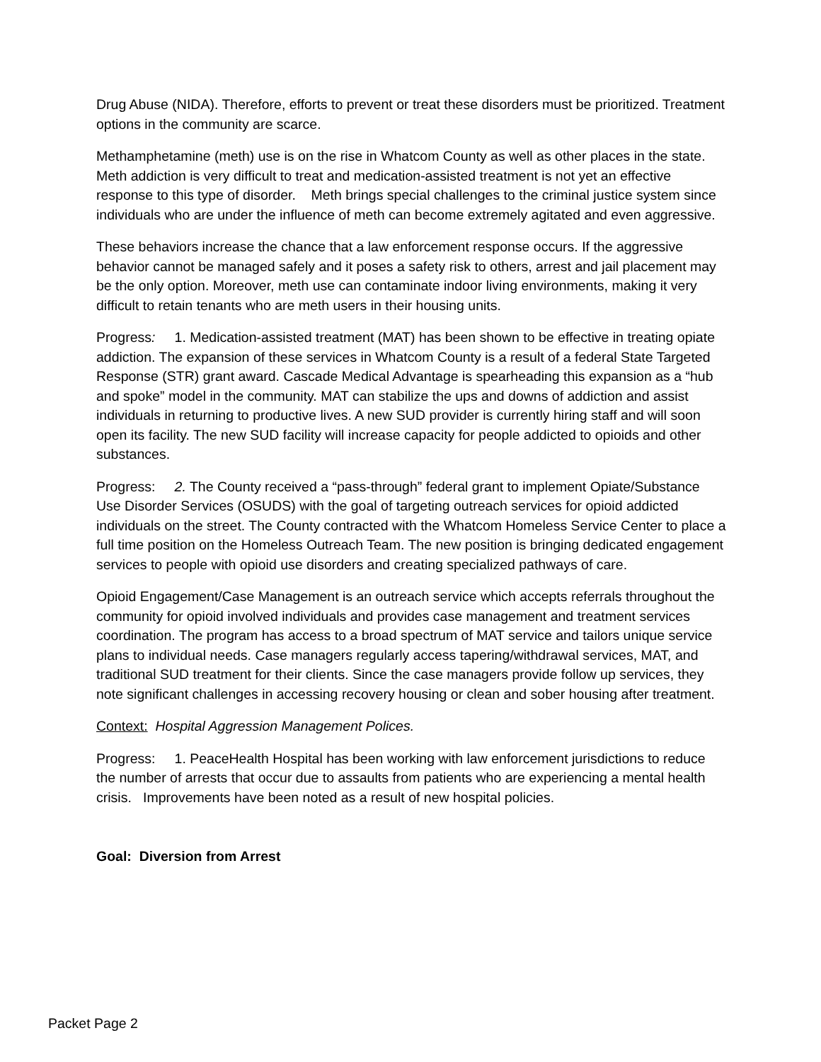Drug Abuse (NIDA). Therefore, efforts to prevent or treat these disorders must be prioritized. Treatment options in the community are scarce.
Methamphetamine (meth) use is on the rise in Whatcom County as well as other places in the state. Meth addiction is very difficult to treat and medication-assisted treatment is not yet an effective response to this type of disorder. Meth brings special challenges to the criminal justice system since individuals who are under the influence of meth can become extremely agitated and even aggressive.
These behaviors increase the chance that a law enforcement response occurs. If the aggressive behavior cannot be managed safely and it poses a safety risk to others, arrest and jail placement may be the only option. Moreover, meth use can contaminate indoor living environments, making it very difficult to retain tenants who are meth users in their housing units.
Progress: 1. Medication-assisted treatment (MAT) has been shown to be effective in treating opiate addiction. The expansion of these services in Whatcom County is a result of a federal State Targeted Response (STR) grant award. Cascade Medical Advantage is spearheading this expansion as a “hub and spoke” model in the community. MAT can stabilize the ups and downs of addiction and assist individuals in returning to productive lives. A new SUD provider is currently hiring staff and will soon open its facility. The new SUD facility will increase capacity for people addicted to opioids and other substances.
Progress: 2. The County received a “pass-through” federal grant to implement Opiate/Substance Use Disorder Services (OSUDS) with the goal of targeting outreach services for opioid addicted individuals on the street. The County contracted with the Whatcom Homeless Service Center to place a full time position on the Homeless Outreach Team. The new position is bringing dedicated engagement services to people with opioid use disorders and creating specialized pathways of care.
Opioid Engagement/Case Management is an outreach service which accepts referrals throughout the community for opioid involved individuals and provides case management and treatment services coordination. The program has access to a broad spectrum of MAT service and tailors unique service plans to individual needs. Case managers regularly access tapering/withdrawal services, MAT, and traditional SUD treatment for their clients. Since the case managers provide follow up services, they note significant challenges in accessing recovery housing or clean and sober housing after treatment.
Context: Hospital Aggression Management Polices.
Progress: 1. PeaceHealth Hospital has been working with law enforcement jurisdictions to reduce the number of arrests that occur due to assaults from patients who are experiencing a mental health crisis. Improvements have been noted as a result of new hospital policies.
Goal: Diversion from Arrest
Packet Page 2